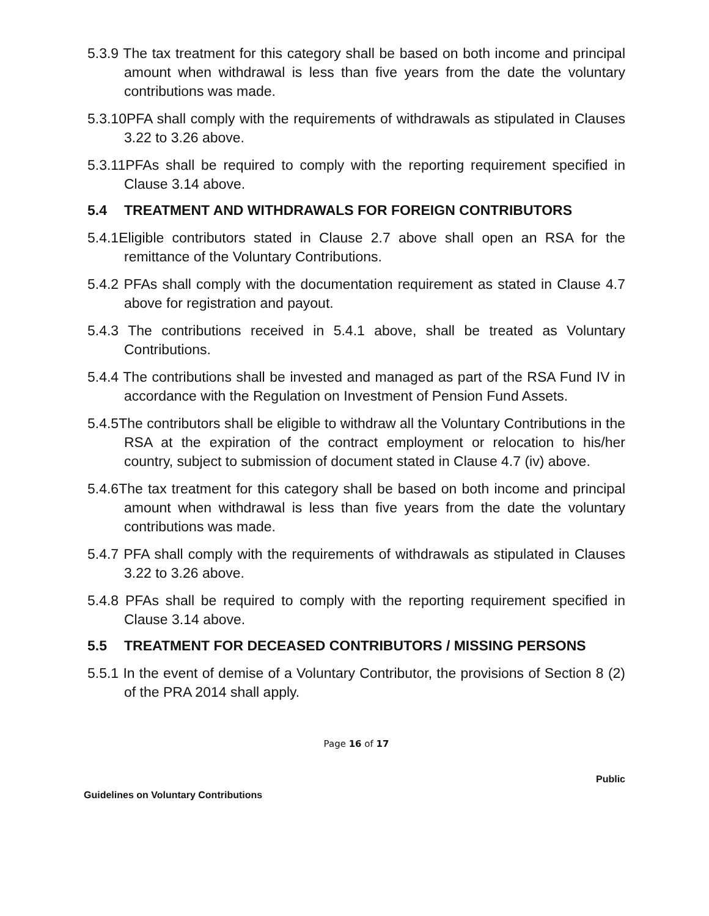5.3.9 The tax treatment for this category shall be based on both income and principal amount when withdrawal is less than five years from the date the voluntary contributions was made.
5.3.10PFA shall comply with the requirements of withdrawals as stipulated in Clauses 3.22 to 3.26 above.
5.3.11PFAs shall be required to comply with the reporting requirement specified in Clause 3.14 above.
5.4 TREATMENT AND WITHDRAWALS FOR FOREIGN CONTRIBUTORS
5.4.1Eligible contributors stated in Clause 2.7 above shall open an RSA for the remittance of the Voluntary Contributions.
5.4.2 PFAs shall comply with the documentation requirement as stated in Clause 4.7 above for registration and payout.
5.4.3 The contributions received in 5.4.1 above, shall be treated as Voluntary Contributions.
5.4.4 The contributions shall be invested and managed as part of the RSA Fund IV in accordance with the Regulation on Investment of Pension Fund Assets.
5.4.5The contributors shall be eligible to withdraw all the Voluntary Contributions in the RSA at the expiration of the contract employment or relocation to his/her country, subject to submission of document stated in Clause 4.7 (iv) above.
5.4.6The tax treatment for this category shall be based on both income and principal amount when withdrawal is less than five years from the date the voluntary contributions was made.
5.4.7 PFA shall comply with the requirements of withdrawals as stipulated in Clauses 3.22 to 3.26 above.
5.4.8 PFAs shall be required to comply with the reporting requirement specified in Clause 3.14 above.
5.5 TREATMENT FOR DECEASED CONTRIBUTORS / MISSING PERSONS
5.5.1 In the event of demise of a Voluntary Contributor, the provisions of Section 8 (2) of the PRA 2014 shall apply.
Page 16 of 17
Public
Guidelines on Voluntary Contributions